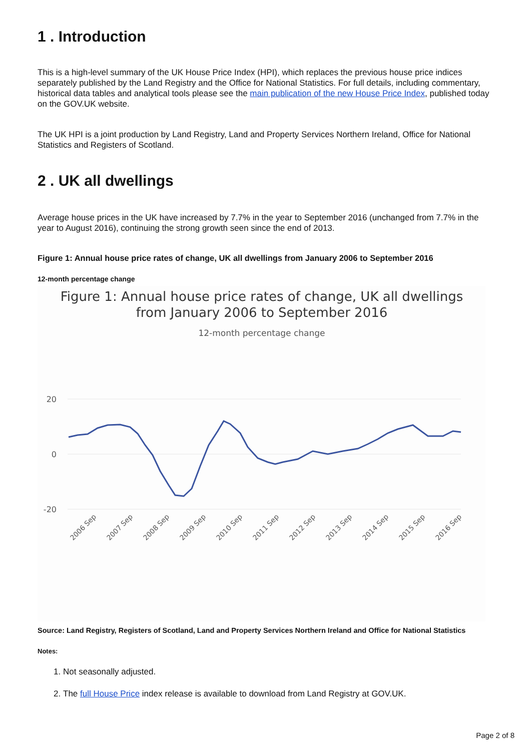1 . Introduction
This is a high-level summary of the UK House Price Index (HPI), which replaces the previous house price indices separately published by the Land Registry and the Office for National Statistics. For full details, including commentary, historical data tables and analytical tools please see the main publication of the new House Price Index, published today on the GOV.UK website.
The UK HPI is a joint production by Land Registry, Land and Property Services Northern Ireland, Office for National Statistics and Registers of Scotland.
2 . UK all dwellings
Average house prices in the UK have increased by 7.7% in the year to September 2016 (unchanged from 7.7% in the year to August 2016), continuing the strong growth seen since the end of 2013.
Figure 1: Annual house price rates of change, UK all dwellings from January 2006 to September 2016
12-month percentage change
Figure 1: Annual house price rates of change, UK all dwellings
from January 2006 to September 2016
12-month percentage change
20
0
-20
2006 Sep
2007 Sep
2008 Sep
2009 Sep
2010 Sep
2011 Sep
2012 Sep
2013 Sep
2014 Sep
2015 Sep
2016 Sep
Source: Land Registry, Registers of Scotland, Land and Property Services Northern Ireland and Office for National Statistics
Notes:
1. Not seasonally adjusted.
2. The full House Price index release is available to download from Land Registry at GOV.UK.
Page 2 of 8